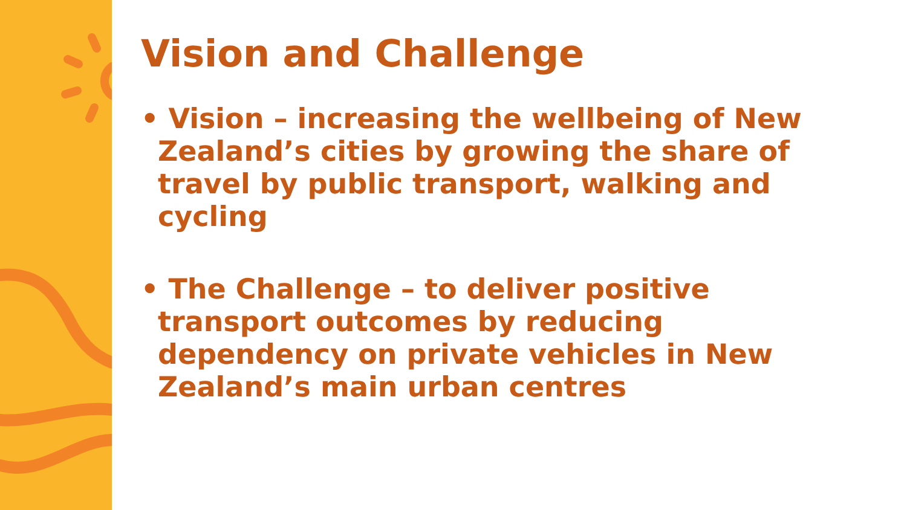Vision and Challenge
• Vision – increasing the wellbeing of New Zealand’s cities by growing the share of travel by public transport, walking and cycling
• The Challenge – to deliver positive transport outcomes by reducing dependency on private vehicles in New Zealand’s main urban centres